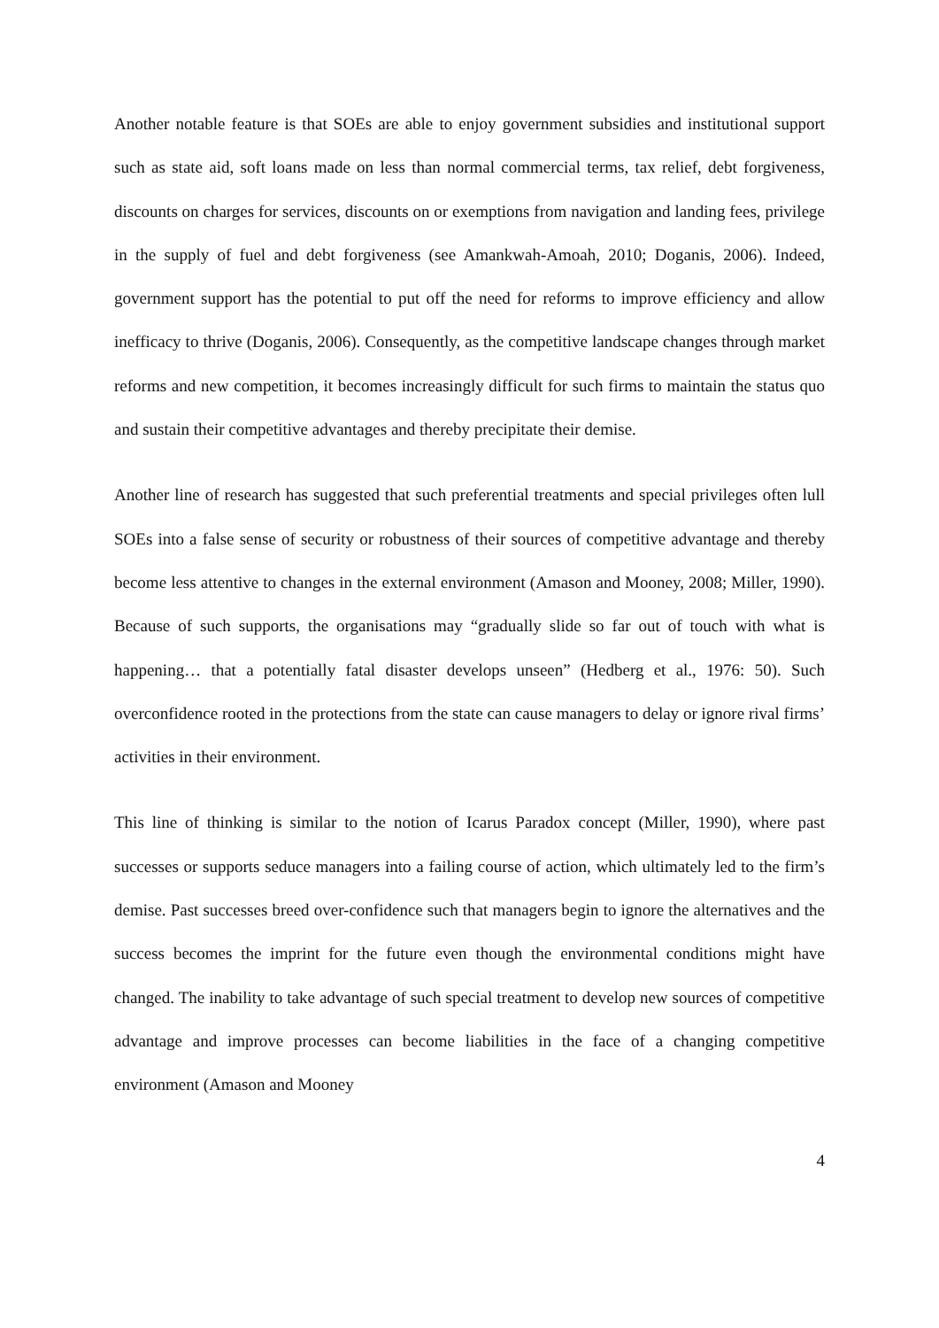Another notable feature is that SOEs are able to enjoy government subsidies and institutional support such as state aid, soft loans made on less than normal commercial terms, tax relief, debt forgiveness, discounts on charges for services, discounts on or exemptions from navigation and landing fees, privilege in the supply of fuel and debt forgiveness (see Amankwah-Amoah, 2010; Doganis, 2006). Indeed, government support has the potential to put off the need for reforms to improve efficiency and allow inefficacy to thrive (Doganis, 2006). Consequently, as the competitive landscape changes through market reforms and new competition, it becomes increasingly difficult for such firms to maintain the status quo and sustain their competitive advantages and thereby precipitate their demise.
Another line of research has suggested that such preferential treatments and special privileges often lull SOEs into a false sense of security or robustness of their sources of competitive advantage and thereby become less attentive to changes in the external environment (Amason and Mooney, 2008; Miller, 1990). Because of such supports, the organisations may “gradually slide so far out of touch with what is happening… that a potentially fatal disaster develops unseen” (Hedberg et al., 1976: 50). Such overconfidence rooted in the protections from the state can cause managers to delay or ignore rival firms’ activities in their environment.
This line of thinking is similar to the notion of Icarus Paradox concept (Miller, 1990), where past successes or supports seduce managers into a failing course of action, which ultimately led to the firm’s demise. Past successes breed over-confidence such that managers begin to ignore the alternatives and the success becomes the imprint for the future even though the environmental conditions might have changed. The inability to take advantage of such special treatment to develop new sources of competitive advantage and improve processes can become liabilities in the face of a changing competitive environment (Amason and Mooney
4